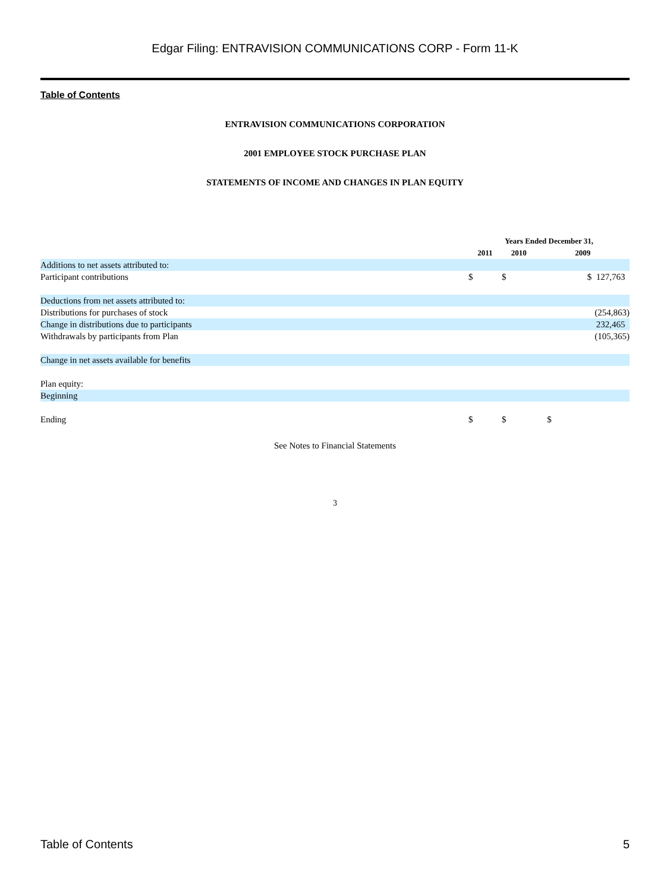Edgar Filing: ENTRAVISION COMMUNICATIONS CORP - Form 11-K
Table of Contents
ENTRAVISION COMMUNICATIONS CORPORATION
2001 EMPLOYEE STOCK PURCHASE PLAN
STATEMENTS OF INCOME AND CHANGES IN PLAN EQUITY
| | Years Ended December 31, | | |
| --- | --- | --- | --- |
| | 2011 | 2010 | 2009 |
| Additions to net assets attributed to: | | | |
| Participant contributions | $ | $ | $ 127,763 |
| Deductions from net assets attributed to: | | | |
| Distributions for purchases of stock | | | (254,863) |
| Change in distributions due to participants | | | 232,465 |
| Withdrawals by participants from Plan | | | (105,365) |
| Change in net assets available for benefits | | | |
| Plan equity: | | | |
| Beginning | | | |
| Ending | $ | $ | $ |
See Notes to Financial Statements
3
Table of Contents 5